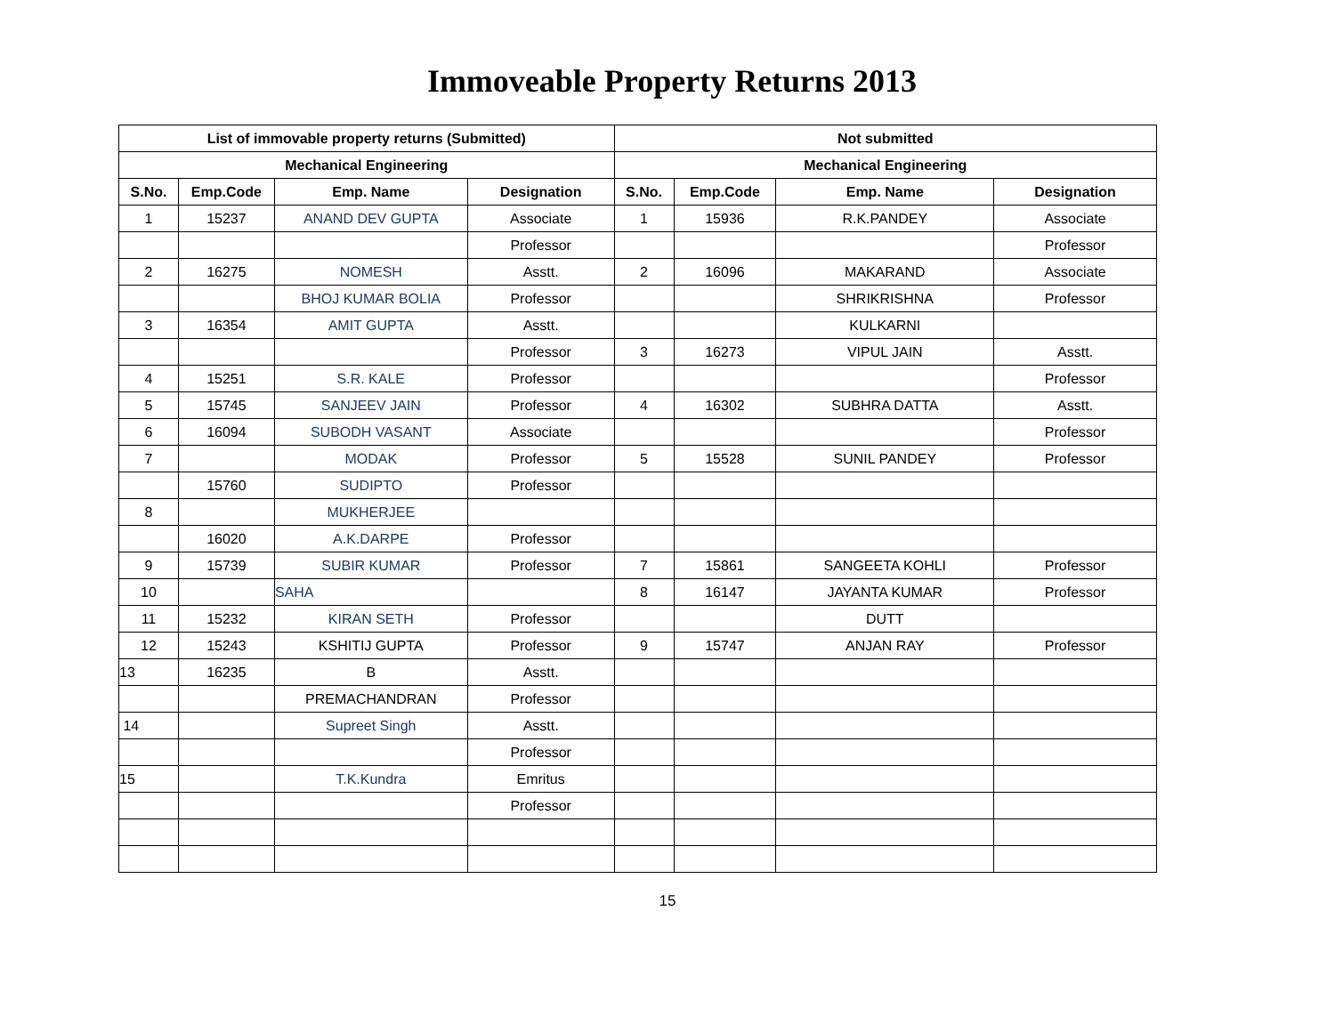Immoveable Property Returns 2013
| List of immovable property returns (Submitted) | | | | Not submitted | | | |
| --- | --- | --- | --- | --- | --- | --- | --- |
| Mechanical Engineering | | | | Mechanical Engineering | | | |
| S.No. | Emp.Code | Emp. Name | Designation | S.No. | Emp.Code | Emp. Name | Designation |
| 1 | 15237 | ANAND DEV GUPTA | Associate | 1 | 15936 | R.K.PANDEY | Associate |
| | | | Professor | | | | Professor |
| 2 | 16275 | NOMESH | Asstt. | 2 | 16096 | MAKARAND | Associate |
| | | BHOJ KUMAR BOLIA | Professor | | | SHRIKRISHNA | Professor |
| 3 | 16354 | AMIT GUPTA | Asstt. | | | KULKARNI | |
| | | | Professor | 3 | 16273 | VIPUL JAIN | Asstt. |
| 4 | 15251 | S.R. KALE | Professor | | | | Professor |
| 5 | 15745 | SANJEEV JAIN | Professor | 4 | 16302 | SUBHRA DATTA | Asstt. |
| 6 | 16094 | SUBODH VASANT | Associate | | | | Professor |
| 7 | | MODAK | Professor | 5 | 15528 | SUNIL PANDEY | Professor |
| | 15760 | SUDIPTO | Professor | | | | |
| 8 | | MUKHERJEE | | | | | |
| | 16020 | A.K.DARPE | Professor | | | | |
| 9 | 15739 | SUBIR KUMAR | Professor | 7 | 15861 | SANGEETA KOHLI | Professor |
| 10 | | SAHA | | 8 | 16147 | JAYANTA KUMAR | Professor |
| 11 | 15232 | KIRAN SETH | Professor | | | DUTT | |
| 12 | 15243 | KSHITIJ GUPTA | Professor | 9 | 15747 | ANJAN RAY | Professor |
| 13 | 16235 | B | Asstt. | | | | |
| | | PREMACHANDRAN | Professor | | | | |
| 14 | | Supreet Singh | Asstt. | | | | |
| | | | Professor | | | | |
| 15 | | T.K.Kundra | Emritus | | | | |
| | | | Professor | | | | |
15